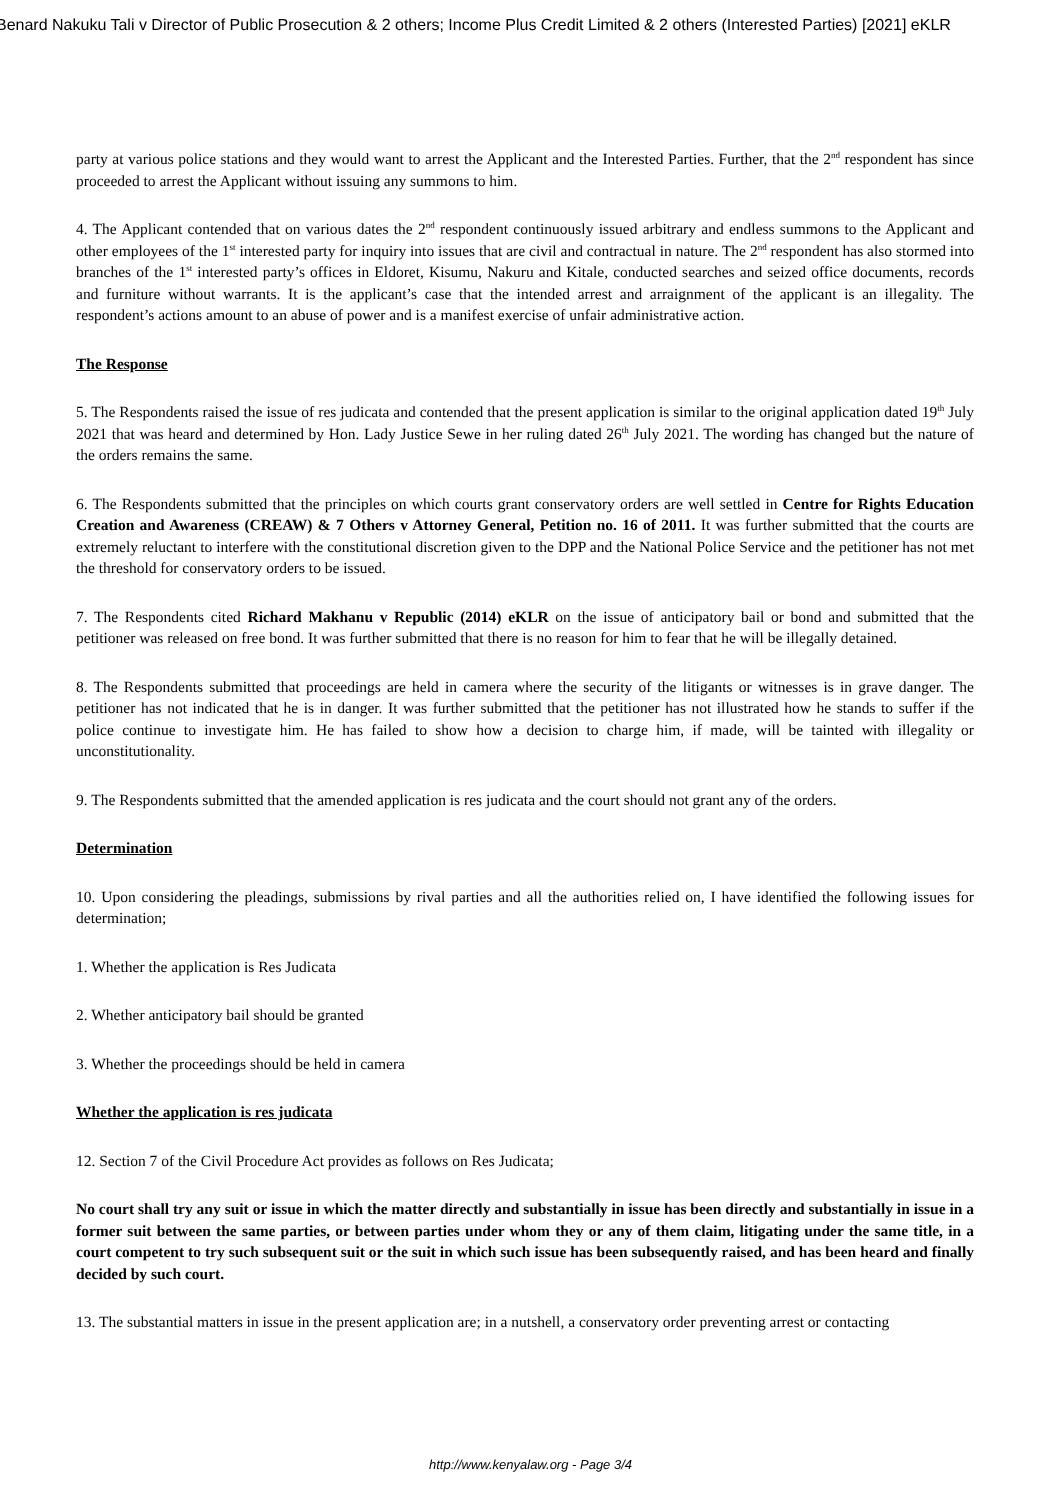Benard Nakuku Tali v Director of Public Prosecution & 2 others; Income Plus Credit Limited & 2 others (Interested Parties) [2021] eKLR
party at various police stations and they would want to arrest the Applicant and the Interested Parties. Further, that the 2<sup>nd</sup> respondent has since proceeded to arrest the Applicant without issuing any summons to him.
4. The Applicant contended that on various dates the 2<sup>nd</sup> respondent continuously issued arbitrary and endless summons to the Applicant and other employees of the 1<sup>st</sup> interested party for inquiry into issues that are civil and contractual in nature. The 2<sup>nd</sup> respondent has also stormed into branches of the 1<sup>st</sup> interested party’s offices in Eldoret, Kisumu, Nakuru and Kitale, conducted searches and seized office documents, records and furniture without warrants. It is the applicant’s case that the intended arrest and arraignment of the applicant is an illegality. The respondent’s actions amount to an abuse of power and is a manifest exercise of unfair administrative action.
The Response
5. The Respondents raised the issue of res judicata and contended that the present application is similar to the original application dated 19<sup>th</sup> July 2021 that was heard and determined by Hon. Lady Justice Sewe in her ruling dated 26<sup>th</sup> July 2021. The wording has changed but the nature of the orders remains the same.
6. The Respondents submitted that the principles on which courts grant conservatory orders are well settled in Centre for Rights Education Creation and Awareness (CREAW) & 7 Others v Attorney General, Petition no. 16 of 2011. It was further submitted that the courts are extremely reluctant to interfere with the constitutional discretion given to the DPP and the National Police Service and the petitioner has not met the threshold for conservatory orders to be issued.
7. The Respondents cited Richard Makhanu v Republic (2014) eKLR on the issue of anticipatory bail or bond and submitted that the petitioner was released on free bond. It was further submitted that there is no reason for him to fear that he will be illegally detained.
8. The Respondents submitted that proceedings are held in camera where the security of the litigants or witnesses is in grave danger. The petitioner has not indicated that he is in danger. It was further submitted that the petitioner has not illustrated how he stands to suffer if the police continue to investigate him. He has failed to show how a decision to charge him, if made, will be tainted with illegality or unconstitutionality.
9. The Respondents submitted that the amended application is res judicata and the court should not grant any of the orders.
Determination
10. Upon considering the pleadings, submissions by rival parties and all the authorities relied on, I have identified the following issues for determination;
1. Whether the application is Res Judicata
2. Whether anticipatory bail should be granted
3. Whether the proceedings should be held in camera
Whether the application is res judicata
12. Section 7 of the Civil Procedure Act provides as follows on Res Judicata;
No court shall try any suit or issue in which the matter directly and substantially in issue has been directly and substantially in issue in a former suit between the same parties, or between parties under whom they or any of them claim, litigating under the same title, in a court competent to try such subsequent suit or the suit in which such issue has been subsequently raised, and has been heard and finally decided by such court.
13. The substantial matters in issue in the present application are; in a nutshell, a conservatory order preventing arrest or contacting
http://www.kenyalaw.org - Page 3/4